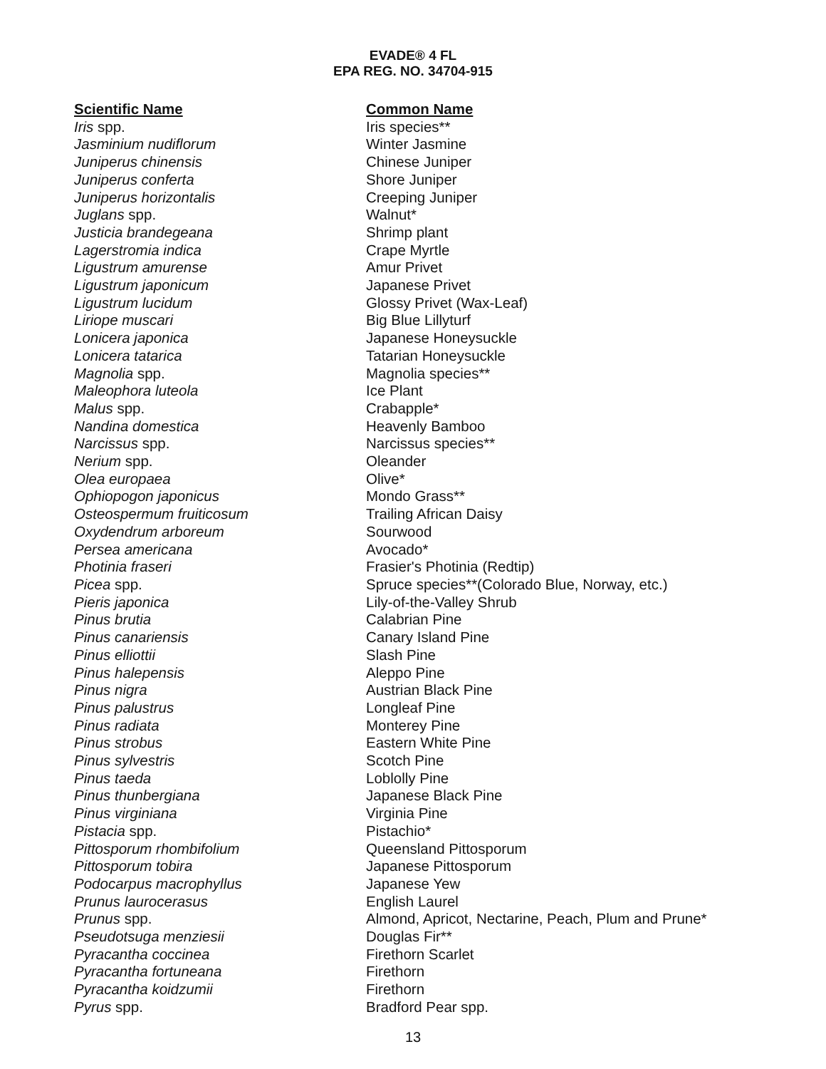EVADE® 4 FL
EPA REG. NO. 34704-915
| Scientific Name | Common Name |
| --- | --- |
| Iris spp. | Iris species** |
| Jasminium nudiflorum | Winter Jasmine |
| Juniperus chinensis | Chinese Juniper |
| Juniperus conferta | Shore Juniper |
| Juniperus horizontalis | Creeping Juniper |
| Juglans spp. | Walnut* |
| Justicia brandegeana | Shrimp plant |
| Lagerstromia indica | Crape Myrtle |
| Ligustrum amurense | Amur Privet |
| Ligustrum japonicum | Japanese Privet |
| Ligustrum lucidum | Glossy Privet (Wax-Leaf) |
| Liriope muscari | Big Blue Lillyturf |
| Lonicera japonica | Japanese Honeysuckle |
| Lonicera tatarica | Tatarian Honeysuckle |
| Magnolia spp. | Magnolia species** |
| Maleophora luteola | Ice Plant |
| Malus spp. | Crabapple* |
| Nandina domestica | Heavenly Bamboo |
| Narcissus spp. | Narcissus species** |
| Nerium spp. | Oleander |
| Olea europaea | Olive* |
| Ophiopogon japonicus | Mondo Grass** |
| Osteospermum fruiticosum | Trailing African Daisy |
| Oxydendrum arboreum | Sourwood |
| Persea americana | Avocado* |
| Photinia fraseri | Frasier's Photinia (Redtip) |
| Picea spp. | Spruce species**(Colorado Blue, Norway, etc.) |
| Pieris japonica | Lily-of-the-Valley Shrub |
| Pinus brutia | Calabrian Pine |
| Pinus canariensis | Canary Island Pine |
| Pinus elliottii | Slash Pine |
| Pinus halepensis | Aleppo Pine |
| Pinus nigra | Austrian Black Pine |
| Pinus palustrus | Longleaf Pine |
| Pinus radiata | Monterey Pine |
| Pinus strobus | Eastern White Pine |
| Pinus sylvestris | Scotch Pine |
| Pinus taeda | Loblolly Pine |
| Pinus thunbergiana | Japanese Black Pine |
| Pinus virginiana | Virginia Pine |
| Pistacia spp. | Pistachio* |
| Pittosporum rhombifolium | Queensland Pittosporum |
| Pittosporum tobira | Japanese Pittosporum |
| Podocarpus macrophyllus | Japanese Yew |
| Prunus laurocerasus | English Laurel |
| Prunus spp. | Almond, Apricot, Nectarine, Peach, Plum and Prune* |
| Pseudotsuga menziesii | Douglas Fir** |
| Pyracantha coccinea | Firethorn Scarlet |
| Pyracantha fortuneana | Firethorn |
| Pyracantha koidzumii | Firethorn |
| Pyrus spp. | Bradford Pear spp. |
13